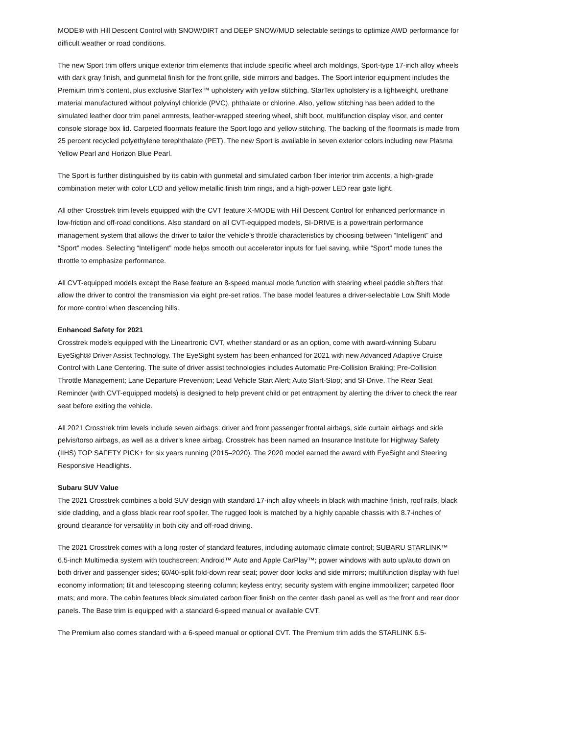MODE® with Hill Descent Control with SNOW/DIRT and DEEP SNOW/MUD selectable settings to optimize AWD performance for difficult weather or road conditions.
The new Sport trim offers unique exterior trim elements that include specific wheel arch moldings, Sport-type 17-inch alloy wheels with dark gray finish, and gunmetal finish for the front grille, side mirrors and badges. The Sport interior equipment includes the Premium trim’s content, plus exclusive StarTex™ upholstery with yellow stitching. StarTex upholstery is a lightweight, urethane material manufactured without polyvinyl chloride (PVC), phthalate or chlorine. Also, yellow stitching has been added to the simulated leather door trim panel armrests, leather-wrapped steering wheel, shift boot, multifunction display visor, and center console storage box lid. Carpeted floormats feature the Sport logo and yellow stitching. The backing of the floormats is made from 25 percent recycled polyethylene terephthalate (PET). The new Sport is available in seven exterior colors including new Plasma Yellow Pearl and Horizon Blue Pearl.
The Sport is further distinguished by its cabin with gunmetal and simulated carbon fiber interior trim accents, a high-grade combination meter with color LCD and yellow metallic finish trim rings, and a high-power LED rear gate light.
All other Crosstrek trim levels equipped with the CVT feature X-MODE with Hill Descent Control for enhanced performance in low-friction and off-road conditions. Also standard on all CVT-equipped models, SI-DRIVE is a powertrain performance management system that allows the driver to tailor the vehicle’s throttle characteristics by choosing between “Intelligent” and “Sport” modes. Selecting “Intelligent” mode helps smooth out accelerator inputs for fuel saving, while “Sport” mode tunes the throttle to emphasize performance.
All CVT-equipped models except the Base feature an 8-speed manual mode function with steering wheel paddle shifters that allow the driver to control the transmission via eight pre-set ratios. The base model features a driver-selectable Low Shift Mode for more control when descending hills.
Enhanced Safety for 2021
Crosstrek models equipped with the Lineartronic CVT, whether standard or as an option, come with award-winning Subaru EyeSight® Driver Assist Technology. The EyeSight system has been enhanced for 2021 with new Advanced Adaptive Cruise Control with Lane Centering. The suite of driver assist technologies includes Automatic Pre-Collision Braking; Pre-Collision Throttle Management; Lane Departure Prevention; Lead Vehicle Start Alert; Auto Start-Stop; and SI-Drive. The Rear Seat Reminder (with CVT-equipped models) is designed to help prevent child or pet entrapment by alerting the driver to check the rear seat before exiting the vehicle.
All 2021 Crosstrek trim levels include seven airbags: driver and front passenger frontal airbags, side curtain airbags and side pelvis/torso airbags, as well as a driver’s knee airbag. Crosstrek has been named an Insurance Institute for Highway Safety (IIHS) TOP SAFETY PICK+ for six years running (2015–2020). The 2020 model earned the award with EyeSight and Steering Responsive Headlights.
Subaru SUV Value
The 2021 Crosstrek combines a bold SUV design with standard 17-inch alloy wheels in black with machine finish, roof rails, black side cladding, and a gloss black rear roof spoiler. The rugged look is matched by a highly capable chassis with 8.7-inches of ground clearance for versatility in both city and off-road driving.
The 2021 Crosstrek comes with a long roster of standard features, including automatic climate control; SUBARU STARLINK™ 6.5-inch Multimedia system with touchscreen; Android™ Auto and Apple CarPlay™; power windows with auto up/auto down on both driver and passenger sides; 60/40-split fold-down rear seat; power door locks and side mirrors; multifunction display with fuel economy information; tilt and telescoping steering column; keyless entry; security system with engine immobilizer; carpeted floor mats; and more. The cabin features black simulated carbon fiber finish on the center dash panel as well as the front and rear door panels. The Base trim is equipped with a standard 6-speed manual or available CVT.
The Premium also comes standard with a 6-speed manual or optional CVT. The Premium trim adds the STARLINK 6.5-